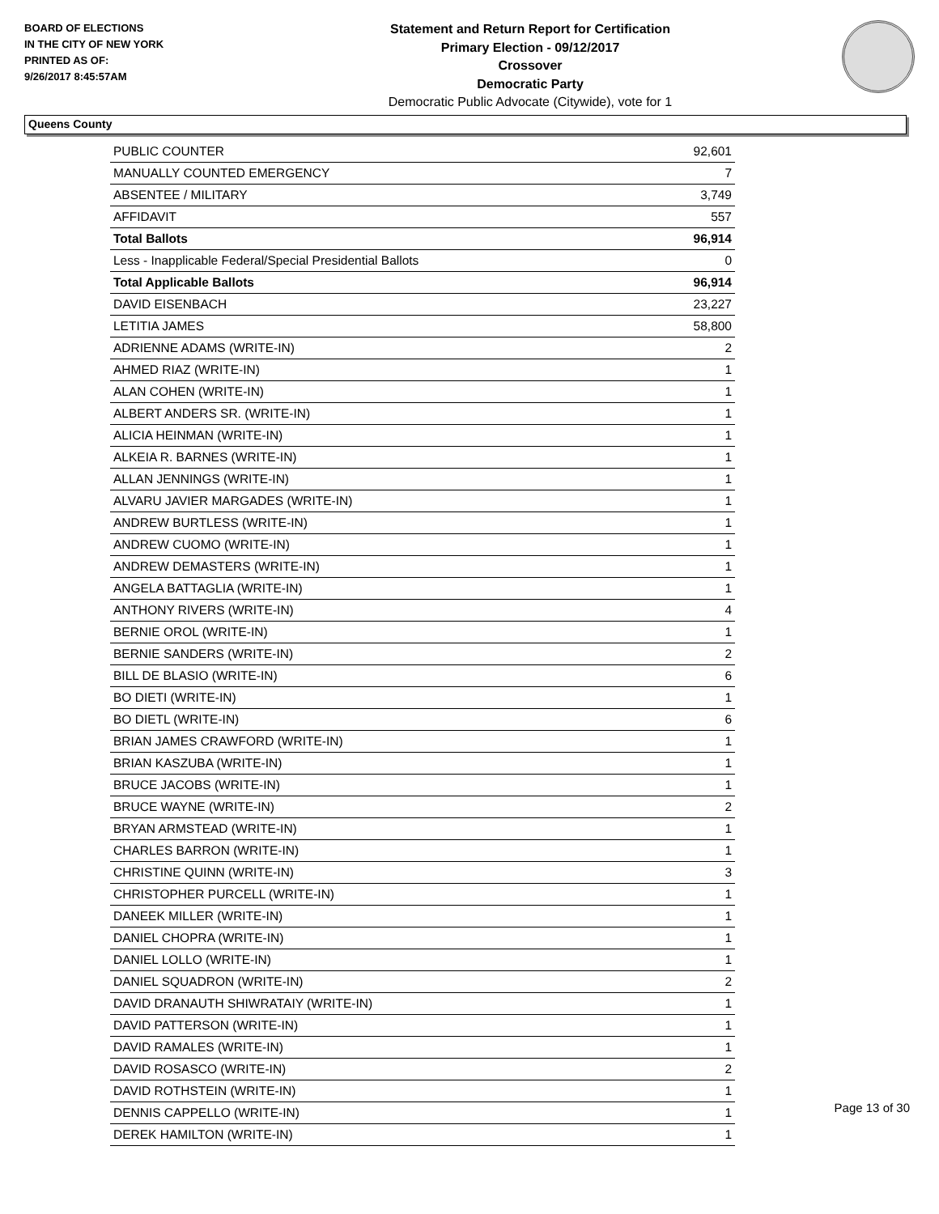BOARD OF ELECTIONS
IN THE CITY OF NEW YORK
PRINTED AS OF:
9/26/2017 8:45:57AM
Statement and Return Report for Certification
Primary Election - 09/12/2017
Crossover
Democratic Party
Democratic Public Advocate (Citywide), vote for 1
Queens County
| PUBLIC COUNTER | 92,601 |
| MANUALLY COUNTED EMERGENCY | 7 |
| ABSENTEE / MILITARY | 3,749 |
| AFFIDAVIT | 557 |
| Total Ballots | 96,914 |
| Less - Inapplicable Federal/Special Presidential Ballots | 0 |
| Total Applicable Ballots | 96,914 |
| DAVID EISENBACH | 23,227 |
| LETITIA JAMES | 58,800 |
| ADRIENNE ADAMS (WRITE-IN) | 2 |
| AHMED RIAZ (WRITE-IN) | 1 |
| ALAN COHEN (WRITE-IN) | 1 |
| ALBERT ANDERS SR. (WRITE-IN) | 1 |
| ALICIA HEINMAN (WRITE-IN) | 1 |
| ALKEIA R. BARNES (WRITE-IN) | 1 |
| ALLAN JENNINGS (WRITE-IN) | 1 |
| ALVARU JAVIER MARGADES (WRITE-IN) | 1 |
| ANDREW BURTLESS (WRITE-IN) | 1 |
| ANDREW CUOMO (WRITE-IN) | 1 |
| ANDREW DEMASTERS (WRITE-IN) | 1 |
| ANGELA BATTAGLIA (WRITE-IN) | 1 |
| ANTHONY RIVERS (WRITE-IN) | 4 |
| BERNIE OROL (WRITE-IN) | 1 |
| BERNIE SANDERS (WRITE-IN) | 2 |
| BILL DE BLASIO (WRITE-IN) | 6 |
| BO DIETI (WRITE-IN) | 1 |
| BO DIETL (WRITE-IN) | 6 |
| BRIAN JAMES CRAWFORD (WRITE-IN) | 1 |
| BRIAN KASZUBA (WRITE-IN) | 1 |
| BRUCE JACOBS (WRITE-IN) | 1 |
| BRUCE WAYNE (WRITE-IN) | 2 |
| BRYAN ARMSTEAD (WRITE-IN) | 1 |
| CHARLES BARRON (WRITE-IN) | 1 |
| CHRISTINE QUINN (WRITE-IN) | 3 |
| CHRISTOPHER PURCELL (WRITE-IN) | 1 |
| DANEEK MILLER (WRITE-IN) | 1 |
| DANIEL CHOPRA (WRITE-IN) | 1 |
| DANIEL LOLLO (WRITE-IN) | 1 |
| DANIEL SQUADRON (WRITE-IN) | 2 |
| DAVID DRANAUTH SHIWRATAIY (WRITE-IN) | 1 |
| DAVID PATTERSON (WRITE-IN) | 1 |
| DAVID RAMALES (WRITE-IN) | 1 |
| DAVID ROSASCO (WRITE-IN) | 2 |
| DAVID ROTHSTEIN (WRITE-IN) | 1 |
| DENNIS CAPPELLO (WRITE-IN) | 1 |
| DEREK HAMILTON (WRITE-IN) | 1 |
Page 13 of 30